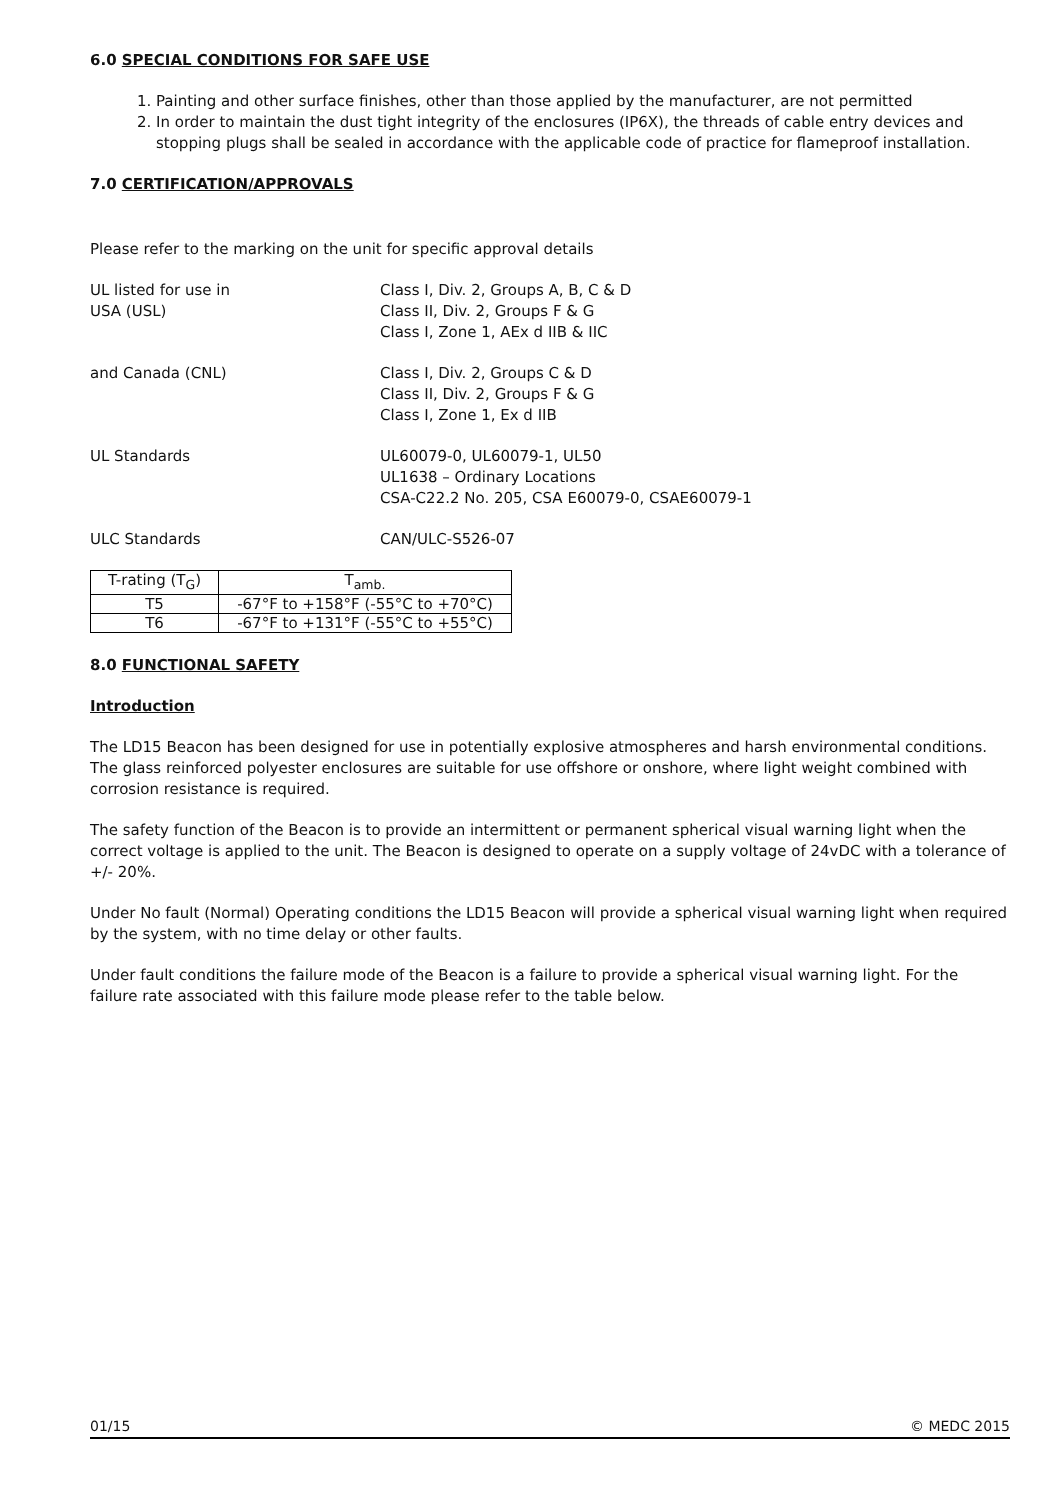6.0 SPECIAL CONDITIONS FOR SAFE USE
1. Painting and other surface finishes, other than those applied by the manufacturer, are not permitted
2. In order to maintain the dust tight integrity of the enclosures (IP6X), the threads of cable entry devices and stopping plugs shall be sealed in accordance with the applicable code of practice for flameproof installation.
7.0 CERTIFICATION/APPROVALS
Please refer to the marking on the unit for specific approval details
UL listed for use in
USA (USL)
Class I, Div. 2, Groups A, B, C & D
Class II, Div. 2, Groups F & G
Class I, Zone 1, AEx d IIB & IIC
and Canada (CNL) Class I, Div. 2, Groups C & D
Class II, Div. 2, Groups F & G
Class I, Zone 1, Ex d IIB
UL Standards UL60079-0, UL60079-1, UL50
UL1638 – Ordinary Locations
CSA-C22.2 No. 205, CSA E60079-0, CSAE60079-1
ULC Standards CAN/ULC-S526-07
| T-rating (T<sub>G</sub>) | T<sub>amb.</sub> |
| T5 | -67°F to +158°F (-55°C to +70°C) |
| T6 | -67°F to +131°F (-55°C to +55°C) |
8.0 FUNCTIONAL SAFETY
Introduction
The LD15 Beacon has been designed for use in potentially explosive atmospheres and harsh environmental conditions. The glass reinforced polyester enclosures are suitable for use offshore or onshore, where light weight combined with corrosion resistance is required.
The safety function of the Beacon is to provide an intermittent or permanent spherical visual warning light when the correct voltage is applied to the unit. The Beacon is designed to operate on a supply voltage of 24vDC with a tolerance of +/- 20%.
Under No fault (Normal) Operating conditions the LD15 Beacon will provide a spherical visual warning light when required by the system, with no time delay or other faults.
Under fault conditions the failure mode of the Beacon is a failure to provide a spherical visual warning light. For the failure rate associated with this failure mode please refer to the table below.
01/15 © MEDC 2015